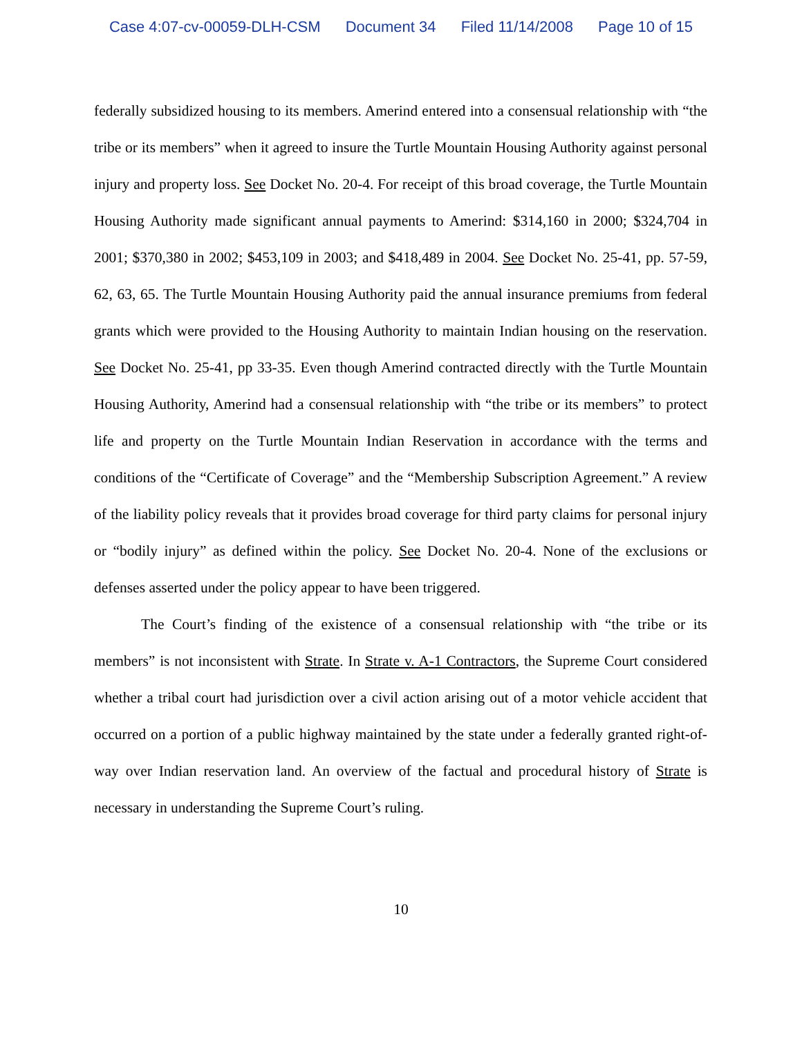Case 4:07-cv-00059-DLH-CSM Document 34 Filed 11/14/2008 Page 10 of 15
federally subsidized housing to its members. Amerind entered into a consensual relationship with “the tribe or its members” when it agreed to insure the Turtle Mountain Housing Authority against personal injury and property loss. See Docket No. 20-4. For receipt of this broad coverage, the Turtle Mountain Housing Authority made significant annual payments to Amerind: $314,160 in 2000; $324,704 in 2001; $370,380 in 2002; $453,109 in 2003; and $418,489 in 2004. See Docket No. 25-41, pp. 57-59, 62, 63, 65. The Turtle Mountain Housing Authority paid the annual insurance premiums from federal grants which were provided to the Housing Authority to maintain Indian housing on the reservation. See Docket No. 25-41, pp 33-35. Even though Amerind contracted directly with the Turtle Mountain Housing Authority, Amerind had a consensual relationship with “the tribe or its members” to protect life and property on the Turtle Mountain Indian Reservation in accordance with the terms and conditions of the “Certificate of Coverage” and the “Membership Subscription Agreement.” A review of the liability policy reveals that it provides broad coverage for third party claims for personal injury or “bodily injury” as defined within the policy. See Docket No. 20-4. None of the exclusions or defenses asserted under the policy appear to have been triggered.
The Court’s finding of the existence of a consensual relationship with “the tribe or its members” is not inconsistent with Strate. In Strate v. A-1 Contractors, the Supreme Court considered whether a tribal court had jurisdiction over a civil action arising out of a motor vehicle accident that occurred on a portion of a public highway maintained by the state under a federally granted right-of-way over Indian reservation land. An overview of the factual and procedural history of Strate is necessary in understanding the Supreme Court’s ruling.
10